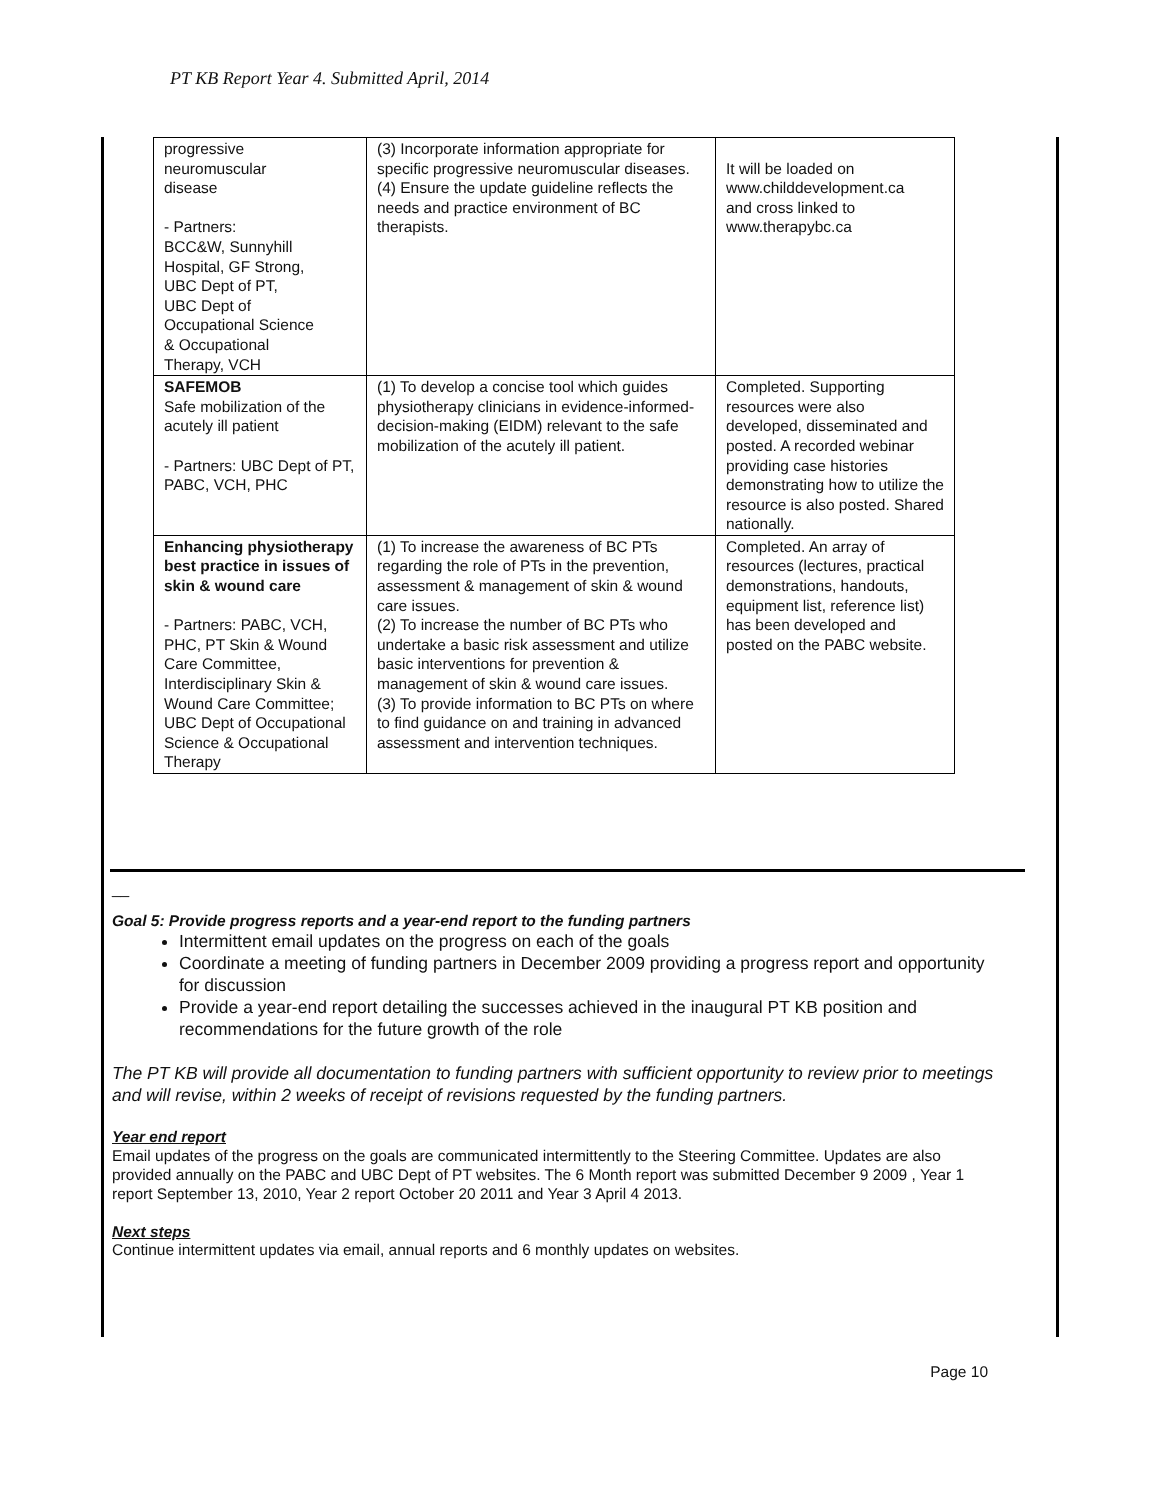PT KB Report Year 4. Submitted April, 2014
| progressive neuromuscular disease - Partners: BCC&W, Sunnyhill Hospital, GF Strong, UBC Dept of PT, UBC Dept of Occupational Science & Occupational Therapy, VCH | (3) Incorporate information appropriate for specific progressive neuromuscular diseases. (4) Ensure the update guideline reflects the needs and practice environment of BC therapists. | It will be loaded on www.childdevelopment.ca and cross linked to www.therapybc.ca |
| SAFEMOB Safe mobilization of the acutely ill patient - Partners: UBC Dept of PT, PABC, VCH, PHC | (1) To develop a concise tool which guides physiotherapy clinicians in evidence-informed-decision-making (EIDM) relevant to the safe mobilization of the acutely ill patient. | Completed. Supporting resources were also developed, disseminated and posted. A recorded webinar providing case histories demonstrating how to utilize the resource is also posted. Shared nationally. |
| Enhancing physiotherapy best practice in issues of skin & wound care - Partners: PABC, VCH, PHC, PT Skin & Wound Care Committee, Interdisciplinary Skin & Wound Care Committee; UBC Dept of Occupational Science & Occupational Therapy | (1) To increase the awareness of BC PTs regarding the role of PTs in the prevention, assessment & management of skin & wound care issues. (2) To increase the number of BC PTs who undertake a basic risk assessment and utilize basic interventions for prevention & management of skin & wound care issues. (3) To provide information to BC PTs on where to find guidance on and training in advanced assessment and intervention techniques. | Completed. An array of resources (lectures, practical demonstrations, handouts, equipment list, reference list) has been developed and posted on the PABC website. |
__
Goal 5: Provide progress reports and a year-end report to the funding partners
Intermittent email updates on the progress on each of the goals
Coordinate a meeting of funding partners in December 2009 providing a progress report and opportunity for discussion
Provide a year-end report detailing the successes achieved in the inaugural PT KB position and recommendations for the future growth of the role
The PT KB will provide all documentation to funding partners with sufficient opportunity to review prior to meetings and will revise, within 2 weeks of receipt of revisions requested by the funding partners.
Year end report
Email updates of the progress on the goals are communicated intermittently to the Steering Committee. Updates are also provided annually on the PABC and UBC Dept of PT websites. The 6 Month report was submitted December 9 2009 , Year 1 report September 13, 2010, Year 2 report October 20 2011 and Year 3 April 4 2013.
Next steps
Continue intermittent updates via email, annual reports and 6 monthly updates on websites.
Page 10